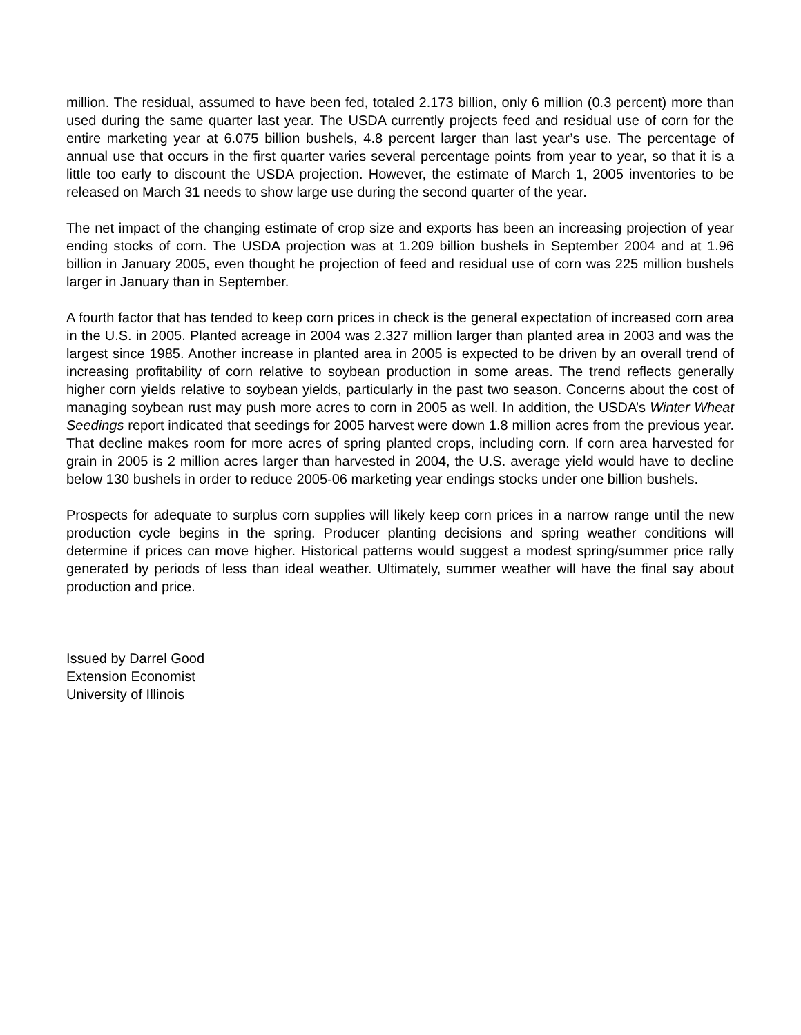million. The residual, assumed to have been fed, totaled 2.173 billion, only 6 million (0.3 percent) more than used during the same quarter last year. The USDA currently projects feed and residual use of corn for the entire marketing year at 6.075 billion bushels, 4.8 percent larger than last year’s use. The percentage of annual use that occurs in the first quarter varies several percentage points from year to year, so that it is a little too early to discount the USDA projection. However, the estimate of March 1, 2005 inventories to be released on March 31 needs to show large use during the second quarter of the year.
The net impact of the changing estimate of crop size and exports has been an increasing projection of year ending stocks of corn. The USDA projection was at 1.209 billion bushels in September 2004 and at 1.96 billion in January 2005, even thought he projection of feed and residual use of corn was 225 million bushels larger in January than in September.
A fourth factor that has tended to keep corn prices in check is the general expectation of increased corn area in the U.S. in 2005. Planted acreage in 2004 was 2.327 million larger than planted area in 2003 and was the largest since 1985. Another increase in planted area in 2005 is expected to be driven by an overall trend of increasing profitability of corn relative to soybean production in some areas. The trend reflects generally higher corn yields relative to soybean yields, particularly in the past two season. Concerns about the cost of managing soybean rust may push more acres to corn in 2005 as well. In addition, the USDA’s Winter Wheat Seedings report indicated that seedings for 2005 harvest were down 1.8 million acres from the previous year. That decline makes room for more acres of spring planted crops, including corn. If corn area harvested for grain in 2005 is 2 million acres larger than harvested in 2004, the U.S. average yield would have to decline below 130 bushels in order to reduce 2005-06 marketing year endings stocks under one billion bushels.
Prospects for adequate to surplus corn supplies will likely keep corn prices in a narrow range until the new production cycle begins in the spring. Producer planting decisions and spring weather conditions will determine if prices can move higher. Historical patterns would suggest a modest spring/summer price rally generated by periods of less than ideal weather. Ultimately, summer weather will have the final say about production and price.
Issued by Darrel Good
Extension Economist
University of Illinois